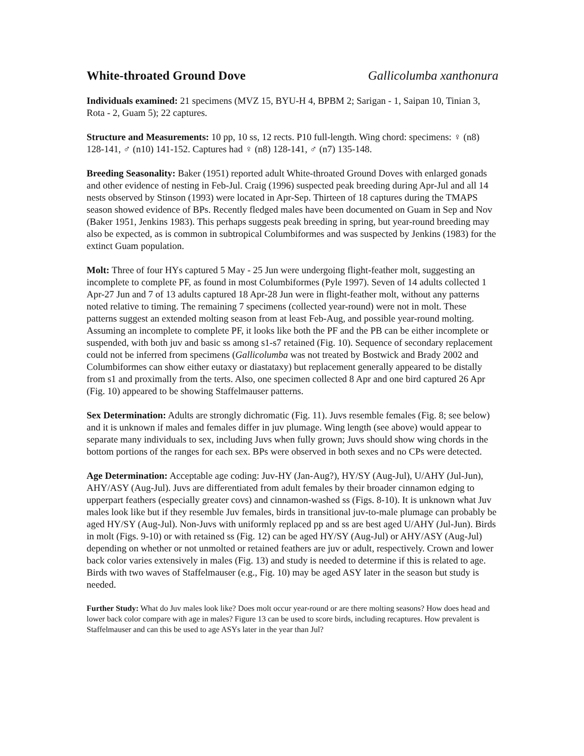White-throated Ground Dove Gallicolumba xanthonura
Individuals examined: 21 specimens (MVZ 15, BYU-H 4, BPBM 2; Sarigan - 1, Saipan 10, Tinian 3, Rota - 2, Guam 5); 22 captures.
Structure and Measurements: 10 pp, 10 ss, 12 rects. P10 full-length. Wing chord: specimens: ♀ (n8) 128-141, ♂ (n10) 141-152. Captures had ♀ (n8) 128-141, ♂ (n7) 135-148.
Breeding Seasonality: Baker (1951) reported adult White-throated Ground Doves with enlarged gonads and other evidence of nesting in Feb-Jul. Craig (1996) suspected peak breeding during Apr-Jul and all 14 nests observed by Stinson (1993) were located in Apr-Sep. Thirteen of 18 captures during the TMAPS season showed evidence of BPs. Recently fledged males have been documented on Guam in Sep and Nov (Baker 1951, Jenkins 1983). This perhaps suggests peak breeding in spring, but year-round breeding may also be expected, as is common in subtropical Columbiformes and was suspected by Jenkins (1983) for the extinct Guam population.
Molt: Three of four HYs captured 5 May - 25 Jun were undergoing flight-feather molt, suggesting an incomplete to complete PF, as found in most Columbiformes (Pyle 1997). Seven of 14 adults collected 1 Apr-27 Jun and 7 of 13 adults captured 18 Apr-28 Jun were in flight-feather molt, without any patterns noted relative to timing. The remaining 7 specimens (collected year-round) were not in molt. These patterns suggest an extended molting season from at least Feb-Aug, and possible year-round molting. Assuming an incomplete to complete PF, it looks like both the PF and the PB can be either incomplete or suspended, with both juv and basic ss among s1-s7 retained (Fig. 10). Sequence of secondary replacement could not be inferred from specimens (Gallicolumba was not treated by Bostwick and Brady 2002 and Columbiformes can show either eutaxy or diastataxy) but replacement generally appeared to be distally from s1 and proximally from the terts. Also, one specimen collected 8 Apr and one bird captured 26 Apr (Fig. 10) appeared to be showing Staffelmauser patterns.
Sex Determination: Adults are strongly dichromatic (Fig. 11). Juvs resemble females (Fig. 8; see below) and it is unknown if males and females differ in juv plumage. Wing length (see above) would appear to separate many individuals to sex, including Juvs when fully grown; Juvs should show wing chords in the bottom portions of the ranges for each sex. BPs were observed in both sexes and no CPs were detected.
Age Determination: Acceptable age coding: Juv-HY (Jan-Aug?), HY/SY (Aug-Jul), U/AHY (Jul-Jun), AHY/ASY (Aug-Jul). Juvs are differentiated from adult females by their broader cinnamon edging to upperpart feathers (especially greater covs) and cinnamon-washed ss (Figs. 8-10). It is unknown what Juv males look like but if they resemble Juv females, birds in transitional juv-to-male plumage can probably be aged HY/SY (Aug-Jul). Non-Juvs with uniformly replaced pp and ss are best aged U/AHY (Jul-Jun). Birds in molt (Figs. 9-10) or with retained ss (Fig. 12) can be aged HY/SY (Aug-Jul) or AHY/ASY (Aug-Jul) depending on whether or not unmolted or retained feathers are juv or adult, respectively. Crown and lower back color varies extensively in males (Fig. 13) and study is needed to determine if this is related to age. Birds with two waves of Staffelmauser (e.g., Fig. 10) may be aged ASY later in the season but study is needed.
Further Study: What do Juv males look like? Does molt occur year-round or are there molting seasons? How does head and lower back color compare with age in males? Figure 13 can be used to score birds, including recaptures. How prevalent is Staffelmauser and can this be used to age ASYs later in the year than Jul?